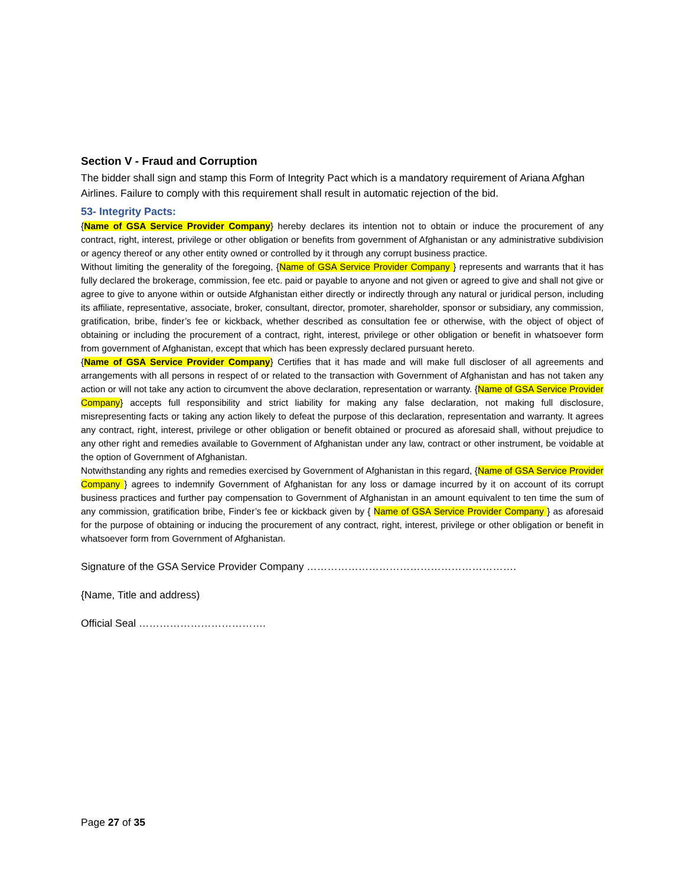Section V - Fraud and Corruption
The bidder shall sign and stamp this Form of Integrity Pact which is a mandatory requirement of Ariana Afghan Airlines. Failure to comply with this requirement shall result in automatic rejection of the bid.
53- Integrity Pacts:
{Name of GSA Service Provider Company} hereby declares its intention not to obtain or induce the procurement of any contract, right, interest, privilege or other obligation or benefits from government of Afghanistan or any administrative subdivision or agency thereof or any other entity owned or controlled by it through any corrupt business practice.
Without limiting the generality of the foregoing, {Name of GSA Service Provider Company } represents and warrants that it has fully declared the brokerage, commission, fee etc. paid or payable to anyone and not given or agreed to give and shall not give or agree to give to anyone within or outside Afghanistan either directly or indirectly through any natural or juridical person, including its affiliate, representative, associate, broker, consultant, director, promoter, shareholder, sponsor or subsidiary, any commission, gratification, bribe, finder’s fee or kickback, whether described as consultation fee or otherwise, with the object of object of obtaining or including the procurement of a contract, right, interest, privilege or other obligation or benefit in whatsoever form from government of Afghanistan, except that which has been expressly declared pursuant hereto.
{Name of GSA Service Provider Company} Certifies that it has made and will make full discloser of all agreements and arrangements with all persons in respect of or related to the transaction with Government of Afghanistan and has not taken any action or will not take any action to circumvent the above declaration, representation or warranty. {Name of GSA Service Provider Company} accepts full responsibility and strict liability for making any false declaration, not making full disclosure, misrepresenting facts or taking any action likely to defeat the purpose of this declaration, representation and warranty. It agrees any contract, right, interest, privilege or other obligation or benefit obtained or procured as aforesaid shall, without prejudice to any other right and remedies available to Government of Afghanistan under any law, contract or other instrument, be voidable at the option of Government of Afghanistan.
Notwithstanding any rights and remedies exercised by Government of Afghanistan in this regard, {Name of GSA Service Provider Company } agrees to indemnify Government of Afghanistan for any loss or damage incurred by it on account of its corrupt business practices and further pay compensation to Government of Afghanistan in an amount equivalent to ten time the sum of any commission, gratification bribe, Finder’s fee or kickback given by { Name of GSA Service Provider Company } as aforesaid for the purpose of obtaining or inducing the procurement of any contract, right, interest, privilege or other obligation or benefit in whatsoever form from Government of Afghanistan.
Signature of the GSA Service Provider Company …………………………………………………….
{Name, Title and address)
Official Seal ……………………………….
Page 27 of 35